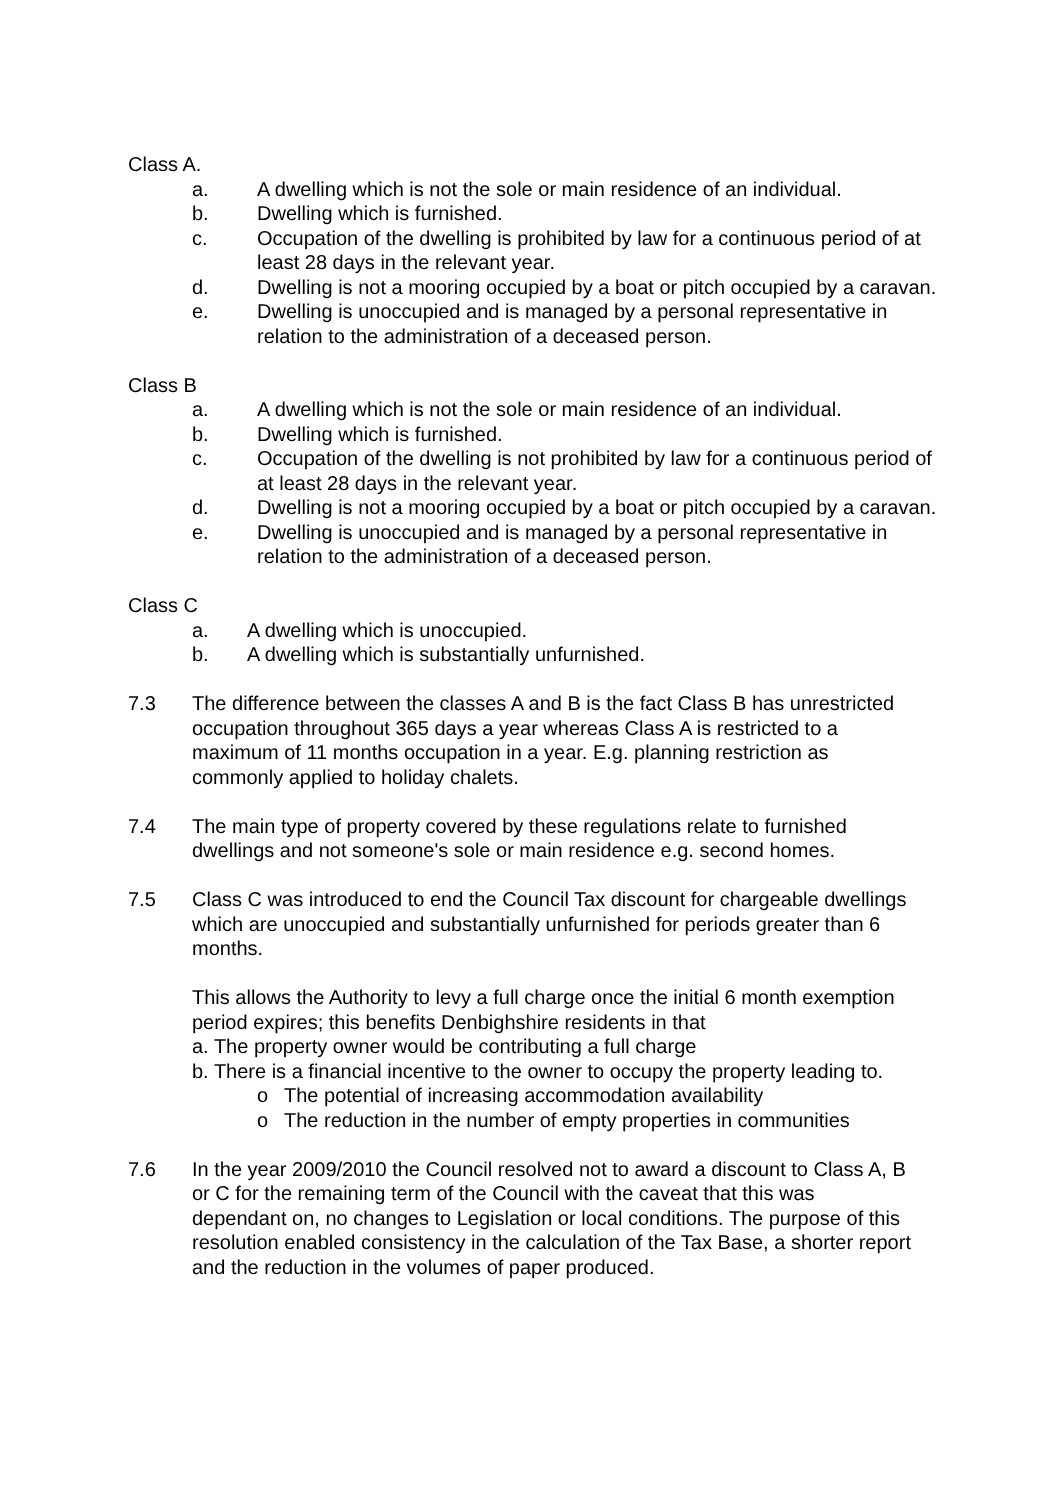Class A.
a. A dwelling which is not the sole or main residence of an individual.
b. Dwelling which is furnished.
c. Occupation of the dwelling is prohibited by law for a continuous period of at least 28 days in the relevant year.
d. Dwelling is not a mooring occupied by a boat or pitch occupied by a caravan.
e. Dwelling is unoccupied and is managed by a personal representative in relation to the administration of a deceased person.
Class B
a. A dwelling which is not the sole or main residence of an individual.
b. Dwelling which is furnished.
c. Occupation of the dwelling is not prohibited by law for a continuous period of at least 28 days in the relevant year.
d. Dwelling is not a mooring occupied by a boat or pitch occupied by a caravan.
e. Dwelling is unoccupied and is managed by a personal representative in relation to the administration of a deceased person.
Class C
a. A dwelling which is unoccupied.
b. A dwelling which is substantially unfurnished.
7.3 The difference between the classes A and B is the fact Class B has unrestricted occupation throughout 365 days a year whereas Class A is restricted to a maximum of 11 months occupation in a year. E.g. planning restriction as commonly applied to holiday chalets.
7.4 The main type of property covered by these regulations relate to furnished dwellings and not someone's sole or main residence e.g. second homes.
7.5 Class C was introduced to end the Council Tax discount for chargeable dwellings which are unoccupied and substantially unfurnished for periods greater than 6 months.
This allows the Authority to levy a full charge once the initial 6 month exemption period expires; this benefits Denbighshire residents in that
a. The property owner would be contributing a full charge
b. There is a financial incentive to the owner to occupy the property leading to.
o The potential of increasing accommodation availability
o The reduction in the number of empty properties in communities
7.6 In the year 2009/2010 the Council resolved not to award a discount to Class A, B or C for the remaining term of the Council with the caveat that this was dependant on, no changes to Legislation or local conditions. The purpose of this resolution enabled consistency in the calculation of the Tax Base, a shorter report and the reduction in the volumes of paper produced.